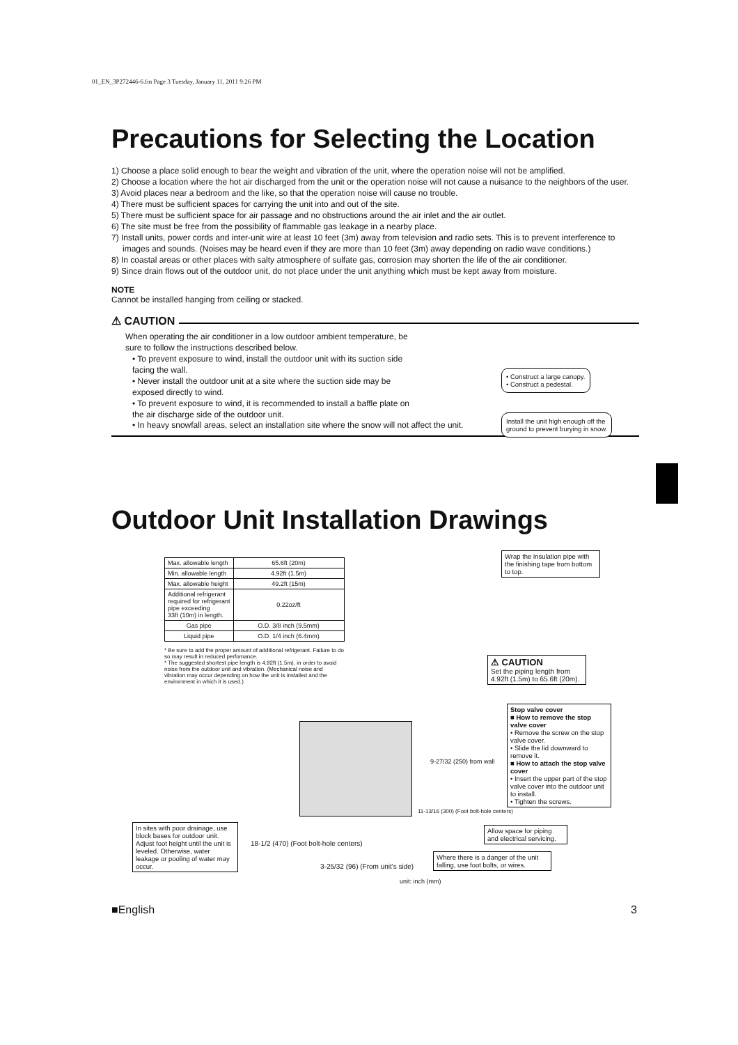01_EN_3P272446-6.fm Page 3 Tuesday, January 11, 2011 9:26 PM
Precautions for Selecting the Location
1) Choose a place solid enough to bear the weight and vibration of the unit, where the operation noise will not be amplified.
2) Choose a location where the hot air discharged from the unit or the operation noise will not cause a nuisance to the neighbors of the user.
3) Avoid places near a bedroom and the like, so that the operation noise will cause no trouble.
4) There must be sufficient spaces for carrying the unit into and out of the site.
5) There must be sufficient space for air passage and no obstructions around the air inlet and the air outlet.
6) The site must be free from the possibility of flammable gas leakage in a nearby place.
7) Install units, power cords and inter-unit wire at least 10 feet (3m) away from television and radio sets. This is to prevent interference to images and sounds. (Noises may be heard even if they are more than 10 feet (3m) away depending on radio wave conditions.)
8) In coastal areas or other places with salty atmosphere of sulfate gas, corrosion may shorten the life of the air conditioner.
9) Since drain flows out of the outdoor unit, do not place under the unit anything which must be kept away from moisture.
NOTE
Cannot be installed hanging from ceiling or stacked.
⚠ CAUTION
When operating the air conditioner in a low outdoor ambient temperature, be sure to follow the instructions described below.
• To prevent exposure to wind, install the outdoor unit with its suction side facing the wall.
• Never install the outdoor unit at a site where the suction side may be exposed directly to wind.
• To prevent exposure to wind, it is recommended to install a baffle plate on the air discharge side of the outdoor unit.
• In heavy snowfall areas, select an installation site where the snow will not affect the unit.
• Construct a large canopy.
• Construct a pedestal.
Install the unit high enough off the
ground to prevent burying in snow.
Outdoor Unit Installation Drawings
| Max. allowable length | 65.6ft (20m) |
| Min. allowable length | 4.92ft (1.5m) |
| Max. allowable height | 49.2ft (15m) |
| Additional refrigerant required for refrigerant pipe exceeding 33ft (10m) in length. | 0.22oz/ft |
| Gas pipe | O.D. 3/8 inch (9.5mm) |
| Liquid pipe | O.D. 1/4 inch (6.4mm) |
* Be sure to add the proper amount of additional refrigerant. Failure to do so may result in reduced perfomance.
* The suggested shortest pipe length is 4.92ft (1.5m), in order to avoid noise from the outdoor unit and vibration. (Mechanical noise and vibration may occur depending on how the unit is installed and the environment in which it is used.)
Wrap the insulation pipe with the finishing tape from bottom to top.
⚠ CAUTION
Set the piping length from 4.92ft (1.5m) to 65.6ft (20m).
Stop valve cover
■ How to remove the stop valve cover
• Remove the screw on the stop valve cover.
• Slide the lid downward to remove it.
■ How to attach the stop valve cover
• Insert the upper part of the stop valve cover into the outdoor unit to install.
• Tighten the screws.
9-27/32 (250) from wall
11-13/16 (300) (Foot bolt-hole centers)
Allow space for piping and electrical servicing.
In sites with poor drainage, use block bases for outdoor unit. Adjust foot height until the unit is leveled. Otherwise, water leakage or pooling of water may occur.
18-1/2 (470) (Foot bolt-hole centers)
3-25/32 (96) (From unit's side)
Where there is a danger of the unit falling, use foot bolts, or wires.
unit: inch (mm)
■English 3